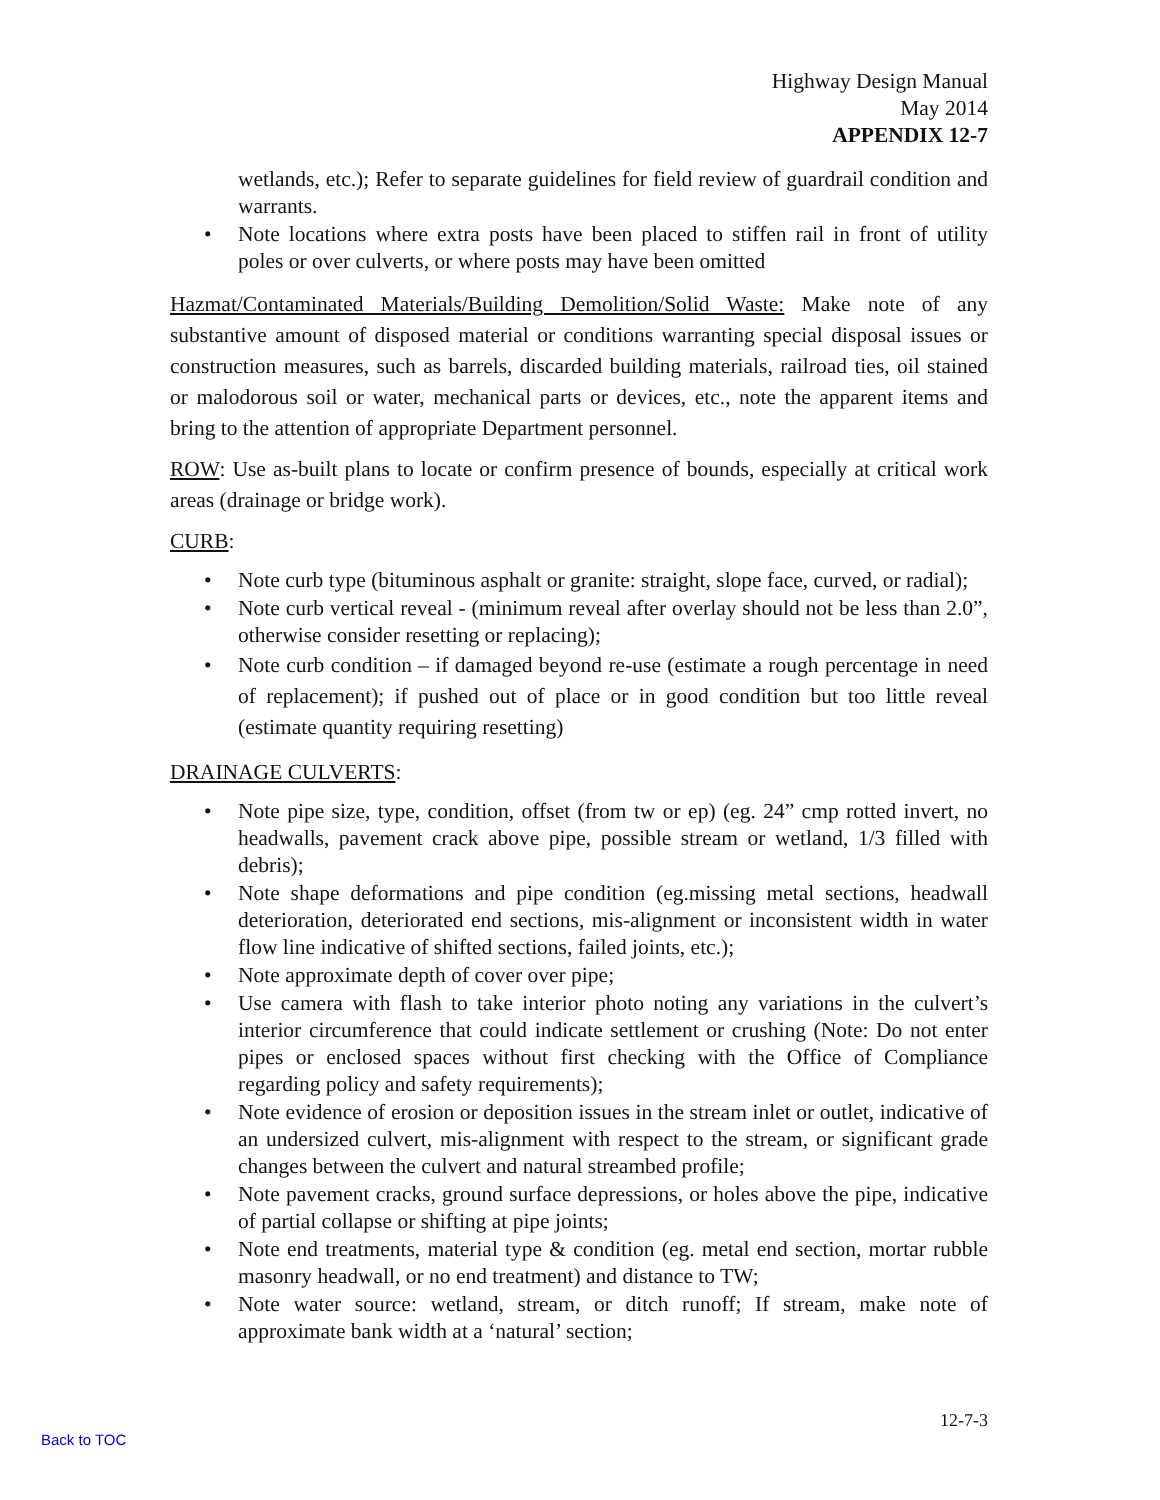Highway Design Manual
May 2014
APPENDIX 12-7
wetlands, etc.); Refer to separate guidelines for field review of guardrail condition and warrants.
• Note locations where extra posts have been placed to stiffen rail in front of utility poles or over culverts, or where posts may have been omitted
Hazmat/Contaminated Materials/Building Demolition/Solid Waste: Make note of any substantive amount of disposed material or conditions warranting special disposal issues or construction measures, such as barrels, discarded building materials, railroad ties, oil stained or malodorous soil or water, mechanical parts or devices, etc., note the apparent items and bring to the attention of appropriate Department personnel.
ROW: Use as-built plans to locate or confirm presence of bounds, especially at critical work areas (drainage or bridge work).
CURB:
• Note curb type (bituminous asphalt or granite: straight, slope face, curved, or radial);
• Note curb vertical reveal - (minimum reveal after overlay should not be less than 2.0”, otherwise consider resetting or replacing);
• Note curb condition – if damaged beyond re-use (estimate a rough percentage in need of replacement); if pushed out of place or in good condition but too little reveal (estimate quantity requiring resetting)
DRAINAGE CULVERTS:
• Note pipe size, type, condition, offset (from tw or ep) (eg. 24” cmp rotted invert, no headwalls, pavement crack above pipe, possible stream or wetland, 1/3 filled with debris);
• Note shape deformations and pipe condition (eg.missing metal sections, headwall deterioration, deteriorated end sections, mis-alignment or inconsistent width in water flow line indicative of shifted sections, failed joints, etc.);
• Note approximate depth of cover over pipe;
• Use camera with flash to take interior photo noting any variations in the culvert’s interior circumference that could indicate settlement or crushing (Note: Do not enter pipes or enclosed spaces without first checking with the Office of Compliance regarding policy and safety requirements);
• Note evidence of erosion or deposition issues in the stream inlet or outlet, indicative of an undersized culvert, mis-alignment with respect to the stream, or significant grade changes between the culvert and natural streambed profile;
• Note pavement cracks, ground surface depressions, or holes above the pipe, indicative of partial collapse or shifting at pipe joints;
• Note end treatments, material type & condition (eg. metal end section, mortar rubble masonry headwall, or no end treatment) and distance to TW;
• Note water source: wetland, stream, or ditch runoff; If stream, make note of approximate bank width at a ‘natural’ section;
12-7-3
Back to TOC